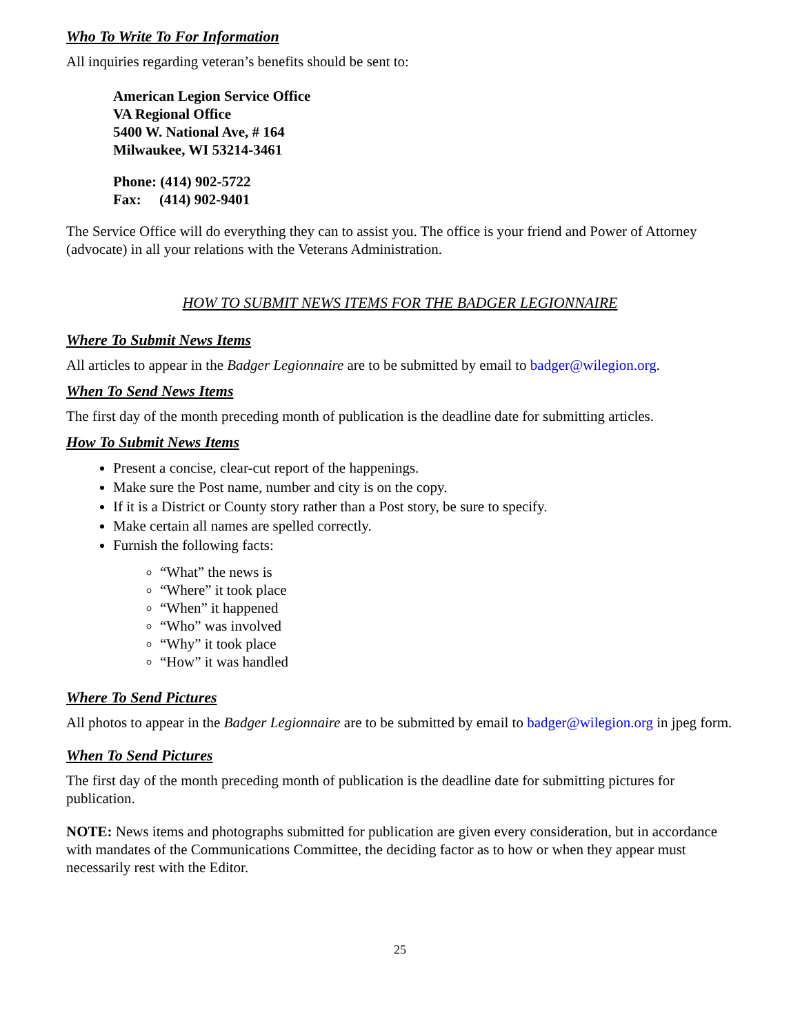Who To Write To For Information
All inquiries regarding veteran’s benefits should be sent to:
American Legion Service Office
VA Regional Office
5400 W. National Ave, # 164
Milwaukee, WI 53214-3461
Phone: (414) 902-5722
Fax: (414) 902-9401
The Service Office will do everything they can to assist you. The office is your friend and Power of Attorney (advocate) in all your relations with the Veterans Administration.
HOW TO SUBMIT NEWS ITEMS FOR THE BADGER LEGIONNAIRE
Where To Submit News Items
All articles to appear in the Badger Legionnaire are to be submitted by email to badger@wilegion.org.
When To Send News Items
The first day of the month preceding month of publication is the deadline date for submitting articles.
How To Submit News Items
Present a concise, clear-cut report of the happenings.
Make sure the Post name, number and city is on the copy.
If it is a District or County story rather than a Post story, be sure to specify.
Make certain all names are spelled correctly.
Furnish the following facts:
“What” the news is
“Where” it took place
“When” it happened
“Who” was involved
“Why” it took place
“How” it was handled
Where To Send Pictures
All photos to appear in the Badger Legionnaire are to be submitted by email to badger@wilegion.org in jpeg form.
When To Send Pictures
The first day of the month preceding month of publication is the deadline date for submitting pictures for publication.
NOTE: News items and photographs submitted for publication are given every consideration, but in accordance with mandates of the Communications Committee, the deciding factor as to how or when they appear must necessarily rest with the Editor.
25